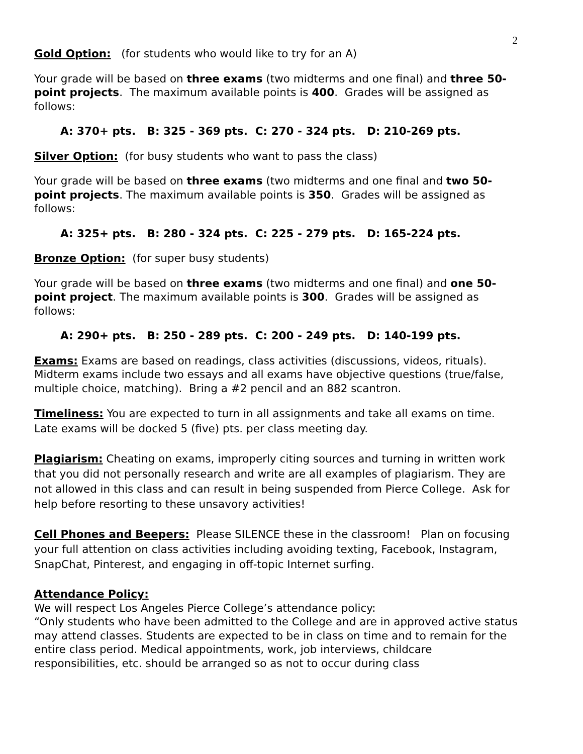2
Gold Option: (for students who would like to try for an A)
Your grade will be based on three exams (two midterms and one final) and three 50-point projects. The maximum available points is 400. Grades will be assigned as follows:
A: 370+ pts. B: 325 - 369 pts. C: 270 - 324 pts. D: 210-269 pts.
Silver Option: (for busy students who want to pass the class)
Your grade will be based on three exams (two midterms and one final and two 50-point projects. The maximum available points is 350. Grades will be assigned as follows:
A: 325+ pts. B: 280 - 324 pts. C: 225 - 279 pts. D: 165-224 pts.
Bronze Option: (for super busy students)
Your grade will be based on three exams (two midterms and one final) and one 50-point project. The maximum available points is 300. Grades will be assigned as follows:
A: 290+ pts. B: 250 - 289 pts. C: 200 - 249 pts. D: 140-199 pts.
Exams: Exams are based on readings, class activities (discussions, videos, rituals). Midterm exams include two essays and all exams have objective questions (true/false, multiple choice, matching). Bring a #2 pencil and an 882 scantron.
Timeliness: You are expected to turn in all assignments and take all exams on time. Late exams will be docked 5 (five) pts. per class meeting day.
Plagiarism: Cheating on exams, improperly citing sources and turning in written work that you did not personally research and write are all examples of plagiarism. They are not allowed in this class and can result in being suspended from Pierce College. Ask for help before resorting to these unsavory activities!
Cell Phones and Beepers: Please SILENCE these in the classroom! Plan on focusing your full attention on class activities including avoiding texting, Facebook, Instagram, SnapChat, Pinterest, and engaging in off-topic Internet surfing.
Attendance Policy:
We will respect Los Angeles Pierce College’s attendance policy:
“Only students who have been admitted to the College and are in approved active status may attend classes. Students are expected to be in class on time and to remain for the entire class period. Medical appointments, work, job interviews, childcare responsibilities, etc. should be arranged so as not to occur during class